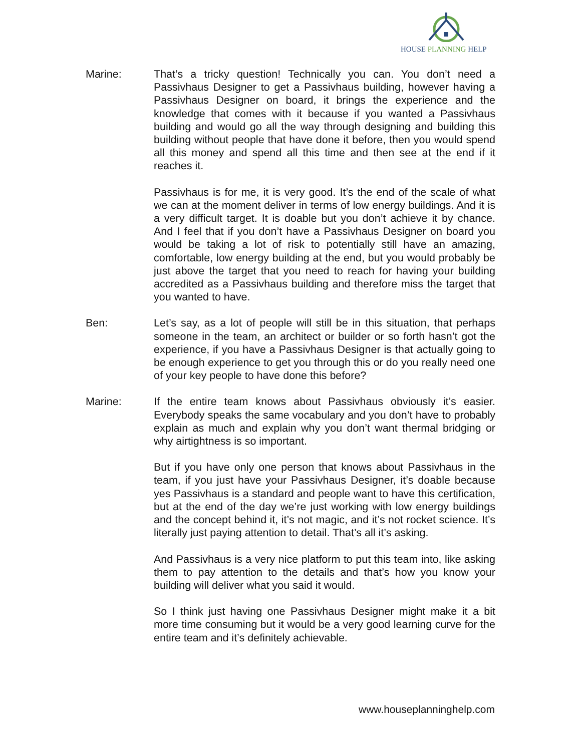HOUSE PLANNING HELP
Marine: That’s a tricky question! Technically you can. You don’t need a Passivhaus Designer to get a Passivhaus building, however having a Passivhaus Designer on board, it brings the experience and the knowledge that comes with it because if you wanted a Passivhaus building and would go all the way through designing and building this building without people that have done it before, then you would spend all this money and spend all this time and then see at the end if it reaches it.
Passivhaus is for me, it is very good. It’s the end of the scale of what we can at the moment deliver in terms of low energy buildings. And it is a very difficult target. It is doable but you don’t achieve it by chance. And I feel that if you don’t have a Passivhaus Designer on board you would be taking a lot of risk to potentially still have an amazing, comfortable, low energy building at the end, but you would probably be just above the target that you need to reach for having your building accredited as a Passivhaus building and therefore miss the target that you wanted to have.
Ben: Let’s say, as a lot of people will still be in this situation, that perhaps someone in the team, an architect or builder or so forth hasn’t got the experience, if you have a Passivhaus Designer is that actually going to be enough experience to get you through this or do you really need one of your key people to have done this before?
Marine: If the entire team knows about Passivhaus obviously it’s easier. Everybody speaks the same vocabulary and you don’t have to probably explain as much and explain why you don’t want thermal bridging or why airtightness is so important.
But if you have only one person that knows about Passivhaus in the team, if you just have your Passivhaus Designer, it’s doable because yes Passivhaus is a standard and people want to have this certification, but at the end of the day we’re just working with low energy buildings and the concept behind it, it’s not magic, and it’s not rocket science. It’s literally just paying attention to detail. That’s all it’s asking.
And Passivhaus is a very nice platform to put this team into, like asking them to pay attention to the details and that’s how you know your building will deliver what you said it would.
So I think just having one Passivhaus Designer might make it a bit more time consuming but it would be a very good learning curve for the entire team and it’s definitely achievable.
www.houseplanninghelp.com